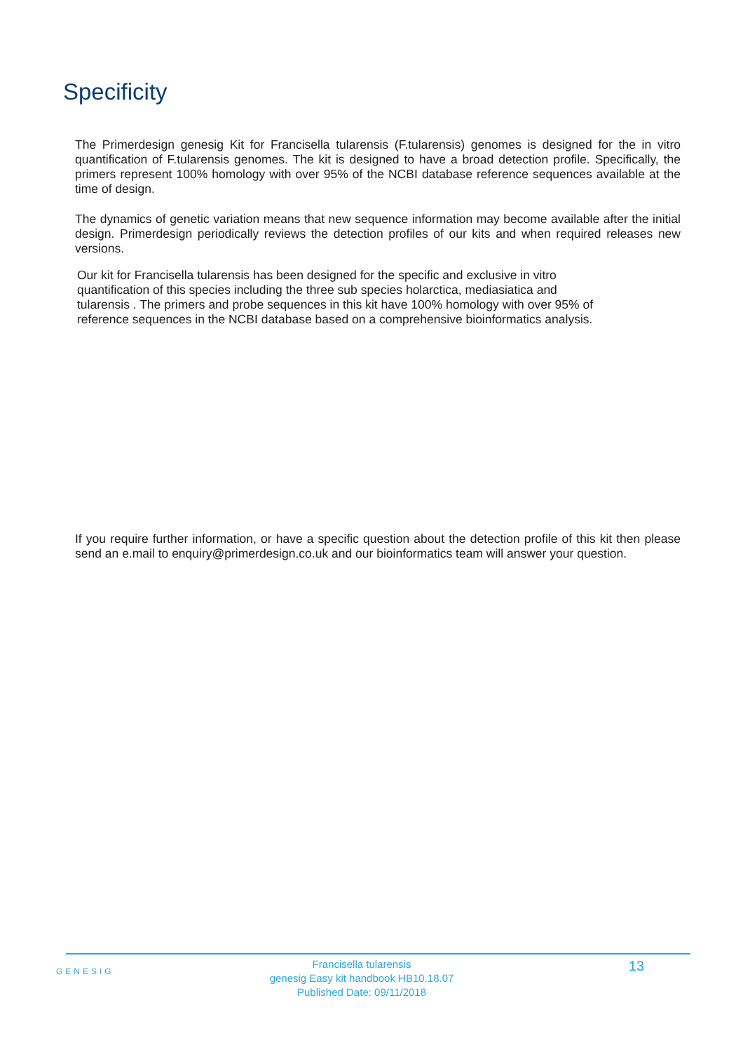Specificity
The Primerdesign genesig Kit for Francisella tularensis (F.tularensis) genomes is designed for the in vitro quantification of F.tularensis genomes. The kit is designed to have a broad detection profile. Specifically, the primers represent 100% homology with over 95% of the NCBI database reference sequences available at the time of design.
The dynamics of genetic variation means that new sequence information may become available after the initial design. Primerdesign periodically reviews the detection profiles of our kits and when required releases new versions.
Our kit for Francisella tularensis has been designed for the specific and exclusive in vitro
quantification of this species including the three sub species holarctica, mediasiatica and
tularensis . The primers and probe sequences in this kit have 100% homology with over 95% of
reference sequences in the NCBI database based on a comprehensive bioinformatics analysis.
If you require further information, or have a specific question about the detection profile of this kit then please send an e.mail to enquiry@primerdesign.co.uk and our bioinformatics team will answer your question.
GENESIG
Francisella tularensis
genesig Easy kit handbook HB10.18.07
Published Date: 09/11/2018
13